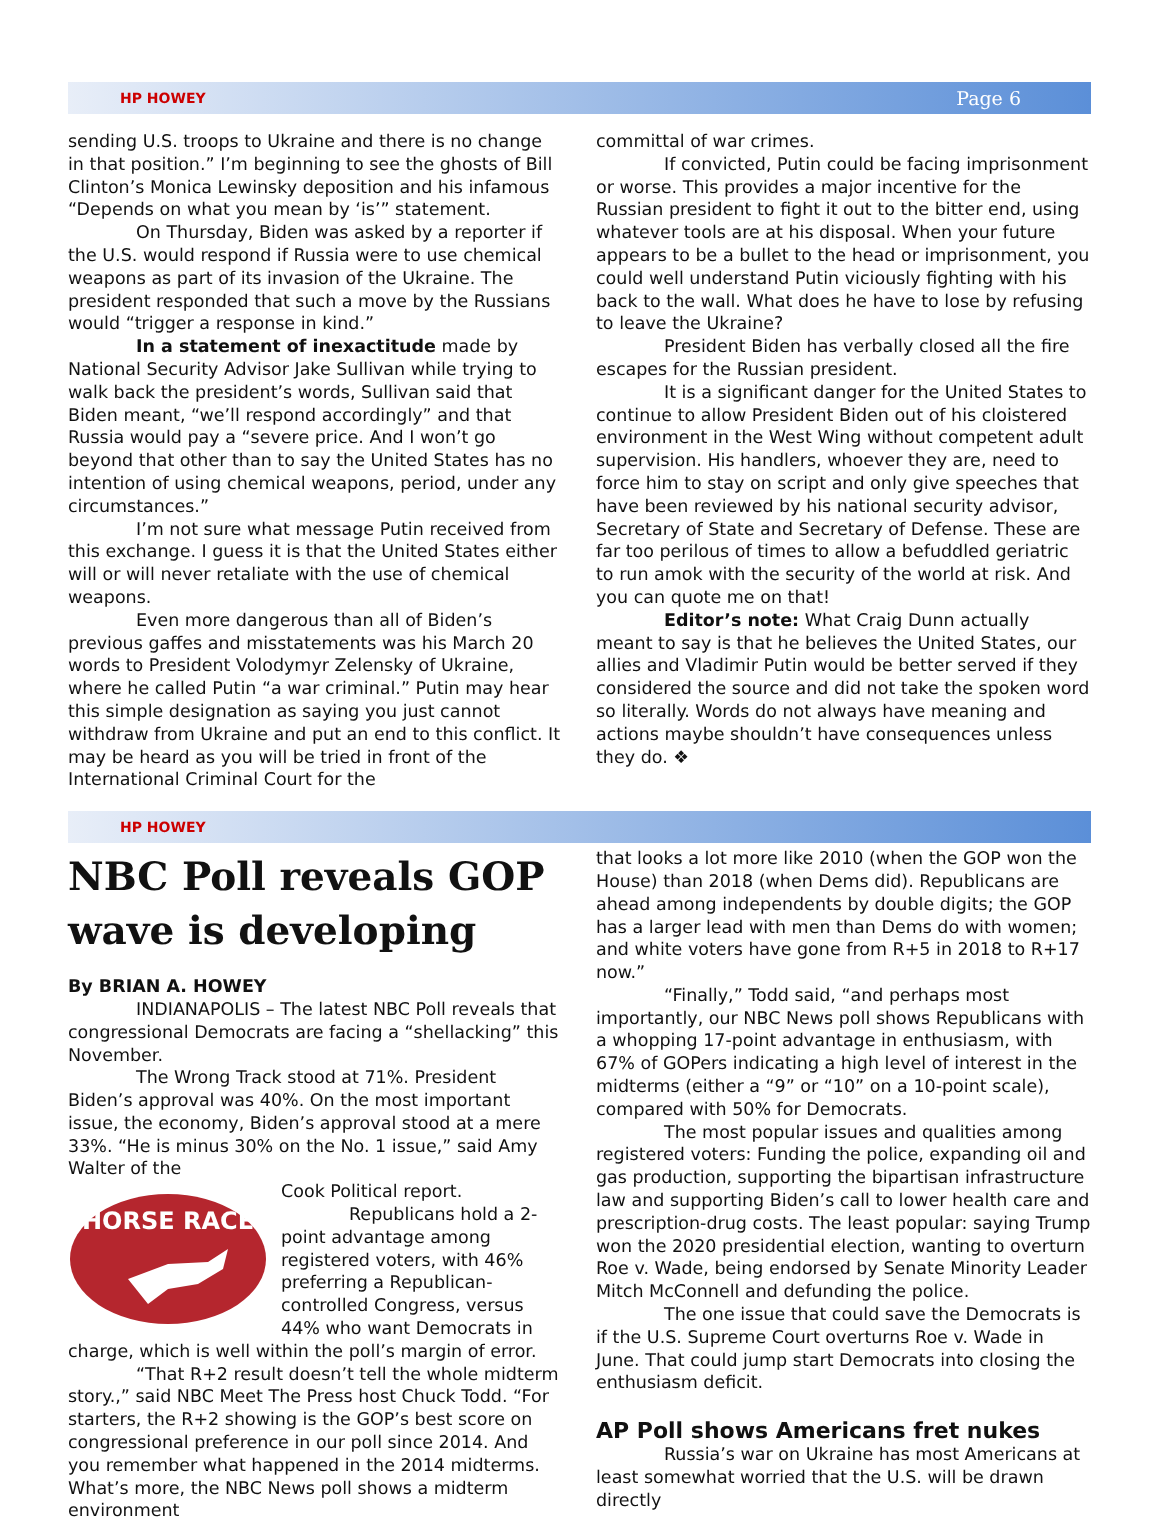HP HOWEY Page 6
sending U.S. troops to Ukraine and there is no change in that position.” I’m beginning to see the ghosts of Bill Clinton’s Monica Lewinsky deposition and his infamous “Depends on what you mean by ‘is’” statement.
On Thursday, Biden was asked by a reporter if the U.S. would respond if Russia were to use chemical weapons as part of its invasion of the Ukraine. The president responded that such a move by the Russians would “trigger a response in kind.”
In a statement of inexactitude made by National Security Advisor Jake Sullivan while trying to walk back the president’s words, Sullivan said that Biden meant, “we’ll respond accordingly” and that Russia would pay a “severe price. And I won’t go beyond that other than to say the United States has no intention of using chemical weapons, period, under any circumstances.”
I’m not sure what message Putin received from this exchange. I guess it is that the United States either will or will never retaliate with the use of chemical weapons.
Even more dangerous than all of Biden’s previous gaffes and misstatements was his March 20 words to President Volodymyr Zelensky of Ukraine, where he called Putin “a war criminal.” Putin may hear this simple designation as saying you just cannot withdraw from Ukraine and put an end to this conflict. It may be heard as you will be tried in front of the International Criminal Court for the
committal of war crimes.
If convicted, Putin could be facing imprisonment or worse. This provides a major incentive for the Russian president to fight it out to the bitter end, using whatever tools are at his disposal. When your future appears to be a bullet to the head or imprisonment, you could well understand Putin viciously fighting with his back to the wall. What does he have to lose by refusing to leave the Ukraine?
President Biden has verbally closed all the fire escapes for the Russian president.
It is a significant danger for the United States to continue to allow President Biden out of his cloistered environment in the West Wing without competent adult supervision. His handlers, whoever they are, need to force him to stay on script and only give speeches that have been reviewed by his national security advisor, Secretary of State and Secretary of Defense. These are far too perilous of times to allow a befuddled geriatric to run amok with the security of the world at risk. And you can quote me on that!
Editor’s note: What Craig Dunn actually meant to say is that he believes the United States, our allies and Vladimir Putin would be better served if they considered the source and did not take the spoken word so literally. Words do not always have meaning and actions maybe shouldn’t have consequences unless they do. ❖
HP HOWEY
NBC Poll reveals GOP wave is developing
By BRIAN A. HOWEY
INDIANAPOLIS – The latest NBC Poll reveals that congressional Democrats are facing a “shellacking” this November.
The Wrong Track stood at 71%. President Biden’s approval was 40%. On the most important issue, the economy, Biden’s approval stood at a mere 33%. “He is minus 30% on the No. 1 issue,” said Amy Walter of the
HORSE RACE
Cook Political report.
Republicans hold a 2-point advantage among registered voters, with 46% preferring a Republican-controlled Congress, versus 44% who want Democrats in charge, which is well within the poll’s margin of error.
“That R+2 result doesn’t tell the whole midterm story.,” said NBC Meet The Press host Chuck Todd. “For starters, the R+2 showing is the GOP’s best score on congressional preference in our poll since 2014. And you remember what happened in the 2014 midterms. What’s more, the NBC News poll shows a midterm environment
that looks a lot more like 2010 (when the GOP won the House) than 2018 (when Dems did). Republicans are ahead among independents by double digits; the GOP has a larger lead with men than Dems do with women; and white voters have gone from R+5 in 2018 to R+17 now.”
“Finally,” Todd said, “and perhaps most importantly, our NBC News poll shows Republicans with a whopping 17-point advantage in enthusiasm, with 67% of GOPers indicating a high level of interest in the midterms (either a “9” or “10” on a 10-point scale), compared with 50% for Democrats.
The most popular issues and qualities among registered voters: Funding the police, expanding oil and gas production, supporting the bipartisan infrastructure law and supporting Biden’s call to lower health care and prescription-drug costs. The least popular: saying Trump won the 2020 presidential election, wanting to overturn Roe v. Wade, being endorsed by Senate Minority Leader Mitch McConnell and defunding the police.
The one issue that could save the Democrats is if the U.S. Supreme Court overturns Roe v. Wade in June. That could jump start Democrats into closing the enthusiasm deficit.
AP Poll shows Americans fret nukes
Russia’s war on Ukraine has most Americans at least somewhat worried that the U.S. will be drawn directly